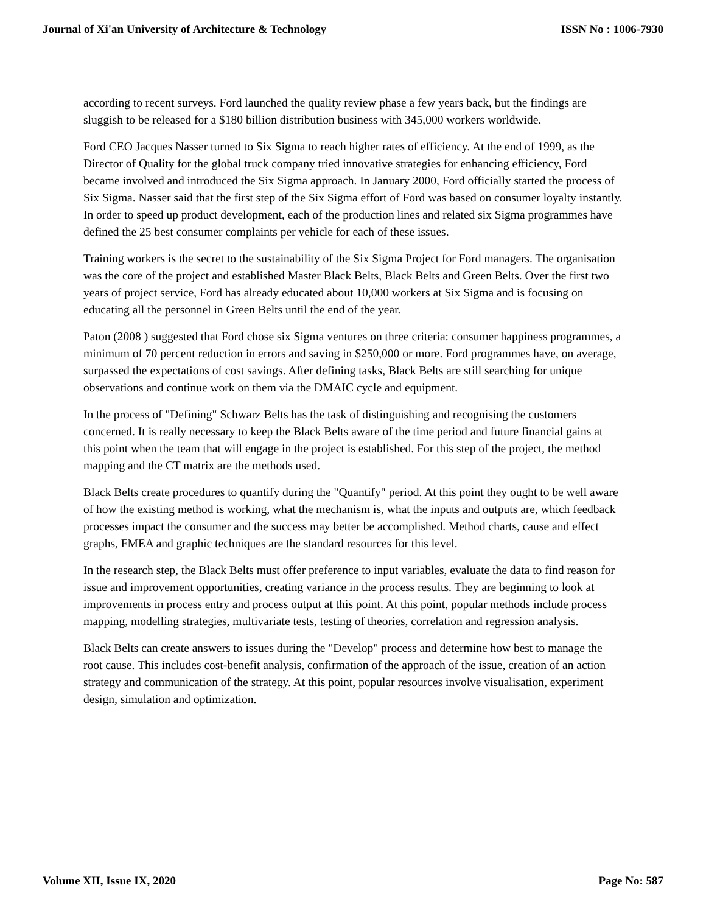Journal of Xi'an University of Architecture & Technology ISSN No : 1006-7930
according to recent surveys. Ford launched the quality review phase a few years back, but the findings are sluggish to be released for a $180 billion distribution business with 345,000 workers worldwide.
Ford CEO Jacques Nasser turned to Six Sigma to reach higher rates of efficiency. At the end of 1999, as the Director of Quality for the global truck company tried innovative strategies for enhancing efficiency, Ford became involved and introduced the Six Sigma approach. In January 2000, Ford officially started the process of Six Sigma. Nasser said that the first step of the Six Sigma effort of Ford was based on consumer loyalty instantly. In order to speed up product development, each of the production lines and related six Sigma programmes have defined the 25 best consumer complaints per vehicle for each of these issues.
Training workers is the secret to the sustainability of the Six Sigma Project for Ford managers. The organisation was the core of the project and established Master Black Belts, Black Belts and Green Belts. Over the first two years of project service, Ford has already educated about 10,000 workers at Six Sigma and is focusing on educating all the personnel in Green Belts until the end of the year.
Paton (2008 ) suggested that Ford chose six Sigma ventures on three criteria: consumer happiness programmes, a minimum of 70 percent reduction in errors and saving in $250,000 or more. Ford programmes have, on average, surpassed the expectations of cost savings. After defining tasks, Black Belts are still searching for unique observations and continue work on them via the DMAIC cycle and equipment.
In the process of "Defining" Schwarz Belts has the task of distinguishing and recognising the customers concerned. It is really necessary to keep the Black Belts aware of the time period and future financial gains at this point when the team that will engage in the project is established. For this step of the project, the method mapping and the CT matrix are the methods used.
Black Belts create procedures to quantify during the "Quantify" period. At this point they ought to be well aware of how the existing method is working, what the mechanism is, what the inputs and outputs are, which feedback processes impact the consumer and the success may better be accomplished. Method charts, cause and effect graphs, FMEA and graphic techniques are the standard resources for this level.
In the research step, the Black Belts must offer preference to input variables, evaluate the data to find reason for issue and improvement opportunities, creating variance in the process results. They are beginning to look at improvements in process entry and process output at this point. At this point, popular methods include process mapping, modelling strategies, multivariate tests, testing of theories, correlation and regression analysis.
Black Belts can create answers to issues during the "Develop" process and determine how best to manage the root cause. This includes cost-benefit analysis, confirmation of the approach of the issue, creation of an action strategy and communication of the strategy. At this point, popular resources involve visualisation, experiment design, simulation and optimization.
Volume XII, Issue IX, 2020 Page No: 587